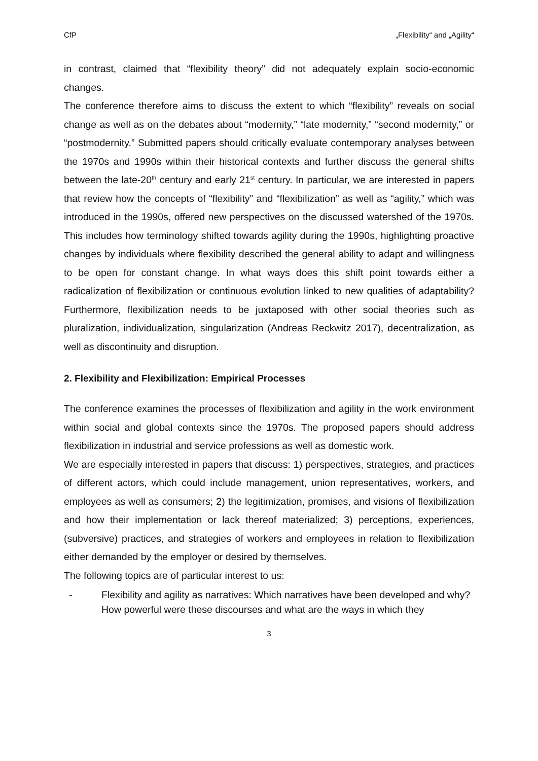CfP „Flexibility“ and „Agility“
in contrast, claimed that “flexibility theory” did not adequately explain socio-economic changes.
The conference therefore aims to discuss the extent to which “flexibility” reveals on social change as well as on the debates about “modernity,” “late modernity,” “second modernity,” or “postmodernity.” Submitted papers should critically evaluate contemporary analyses between the 1970s and 1990s within their historical contexts and further discuss the general shifts between the late-20<sup>th</sup> century and early 21<sup>st</sup> century. In particular, we are interested in papers that review how the concepts of “flexibility” and “flexibilization” as well as “agility,” which was introduced in the 1990s, offered new perspectives on the discussed watershed of the 1970s. This includes how terminology shifted towards agility during the 1990s, highlighting proactive changes by individuals where flexibility described the general ability to adapt and willingness to be open for constant change. In what ways does this shift point towards either a radicalization of flexibilization or continuous evolution linked to new qualities of adaptability? Furthermore, flexibilization needs to be juxtaposed with other social theories such as pluralization, individualization, singularization (Andreas Reckwitz 2017), decentralization, as well as discontinuity and disruption.
2. Flexibility and Flexibilization: Empirical Processes
The conference examines the processes of flexibilization and agility in the work environment within social and global contexts since the 1970s. The proposed papers should address flexibilization in industrial and service professions as well as domestic work.
We are especially interested in papers that discuss: 1) perspectives, strategies, and practices of different actors, which could include management, union representatives, workers, and employees as well as consumers; 2) the legitimization, promises, and visions of flexibilization and how their implementation or lack thereof materialized; 3) perceptions, experiences, (subversive) practices, and strategies of workers and employees in relation to flexibilization either demanded by the employer or desired by themselves.
The following topics are of particular interest to us:
- Flexibility and agility as narratives: Which narratives have been developed and why? How powerful were these discourses and what are the ways in which they
3